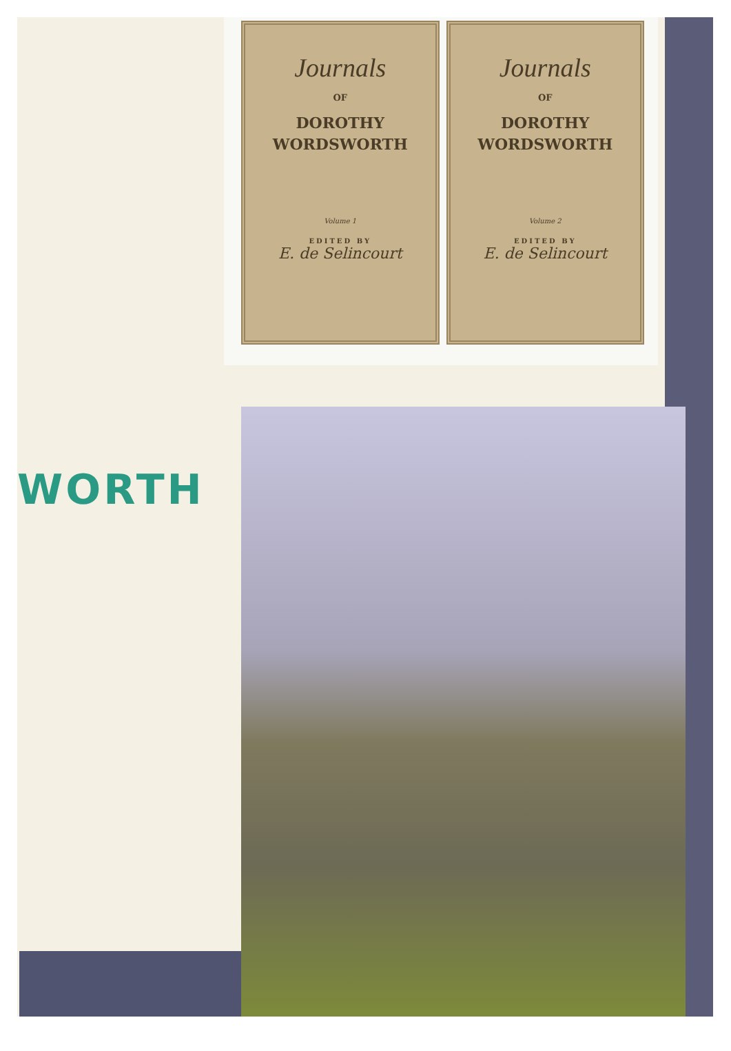WORTH
Journals
OF
DOROTHY
WORDSWORTH
Volume 1
EDITED BY
E. de Selincourt
Journals
OF
DOROTHY
WORDSWORTH
Volume 2
EDITED BY
E. de Selincourt